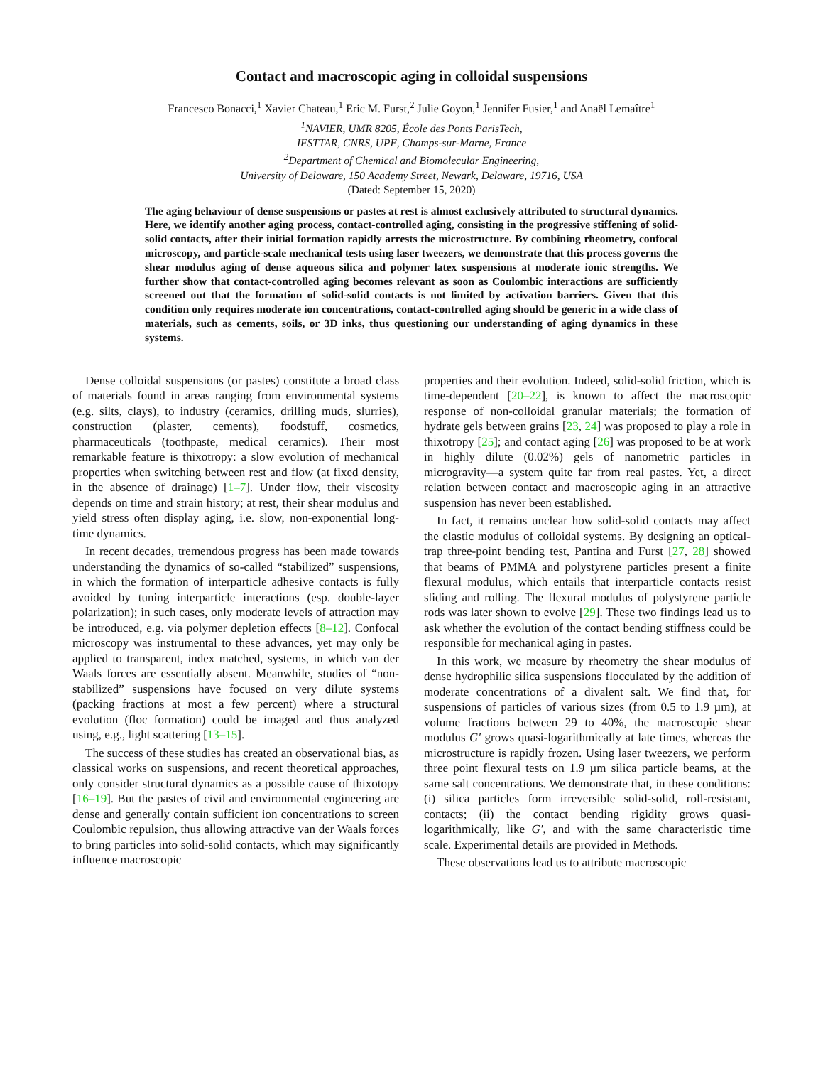Contact and macroscopic aging in colloidal suspensions
Francesco Bonacci,<sup>1</sup> Xavier Chateau,<sup>1</sup> Eric M. Furst,<sup>2</sup> Julie Goyon,<sup>1</sup> Jennifer Fusier,<sup>1</sup> and Anaël Lemaître<sup>1</sup>
<sup>1</sup> NAVIER, UMR 8205, École des Ponts ParisTech,
IFSTTAR, CNRS, UPE, Champs-sur-Marne, France
<sup>2</sup> Department of Chemical and Biomolecular Engineering,
University of Delaware, 150 Academy Street, Newark, Delaware, 19716, USA
(Dated: September 15, 2020)
The aging behaviour of dense suspensions or pastes at rest is almost exclusively attributed to structural dynamics. Here, we identify another aging process, contact-controlled aging, consisting in the progressive stiffening of solid-solid contacts, after their initial formation rapidly arrests the microstructure. By combining rheometry, confocal microscopy, and particle-scale mechanical tests using laser tweezers, we demonstrate that this process governs the shear modulus aging of dense aqueous silica and polymer latex suspensions at moderate ionic strengths. We further show that contact-controlled aging becomes relevant as soon as Coulombic interactions are sufficiently screened out that the formation of solid-solid contacts is not limited by activation barriers. Given that this condition only requires moderate ion concentrations, contact-controlled aging should be generic in a wide class of materials, such as cements, soils, or 3D inks, thus questioning our understanding of aging dynamics in these systems.
Dense colloidal suspensions (or pastes) constitute a broad class of materials found in areas ranging from environmental systems (e.g. silts, clays), to industry (ceramics, drilling muds, slurries), construction (plaster, cements), foodstuff, cosmetics, pharmaceuticals (toothpaste, medical ceramics). Their most remarkable feature is thixotropy: a slow evolution of mechanical properties when switching between rest and flow (at fixed density, in the absence of drainage) [1–7]. Under flow, their viscosity depends on time and strain history; at rest, their shear modulus and yield stress often display aging, i.e. slow, non-exponential long-time dynamics.
In recent decades, tremendous progress has been made towards understanding the dynamics of so-called “stabilized” suspensions, in which the formation of interparticle adhesive contacts is fully avoided by tuning interparticle interactions (esp. double-layer polarization); in such cases, only moderate levels of attraction may be introduced, e.g. via polymer depletion effects [8–12]. Confocal microscopy was instrumental to these advances, yet may only be applied to transparent, index matched, systems, in which van der Waals forces are essentially absent. Meanwhile, studies of “non-stabilized” suspensions have focused on very dilute systems (packing fractions at most a few percent) where a structural evolution (floc formation) could be imaged and thus analyzed using, e.g., light scattering [13–15].
The success of these studies has created an observational bias, as classical works on suspensions, and recent theoretical approaches, only consider structural dynamics as a possible cause of thixotopy [16–19]. But the pastes of civil and environmental engineering are dense and generally contain sufficient ion concentrations to screen Coulombic repulsion, thus allowing attractive van der Waals forces to bring particles into solid-solid contacts, which may significantly influence macroscopic
properties and their evolution. Indeed, solid-solid friction, which is time-dependent [20–22], is known to affect the macroscopic response of non-colloidal granular materials; the formation of hydrate gels between grains [23, 24] was proposed to play a role in thixotropy [25]; and contact aging [26] was proposed to be at work in highly dilute (0.02%) gels of nanometric particles in microgravity—a system quite far from real pastes. Yet, a direct relation between contact and macroscopic aging in an attractive suspension has never been established.
In fact, it remains unclear how solid-solid contacts may affect the elastic modulus of colloidal systems. By designing an optical-trap three-point bending test, Pantina and Furst [27, 28] showed that beams of PMMA and polystyrene particles present a finite flexural modulus, which entails that interparticle contacts resist sliding and rolling. The flexural modulus of polystyrene particle rods was later shown to evolve [29]. These two findings lead us to ask whether the evolution of the contact bending stiffness could be responsible for mechanical aging in pastes.
In this work, we measure by rheometry the shear modulus of dense hydrophilic silica suspensions flocculated by the addition of moderate concentrations of a divalent salt. We find that, for suspensions of particles of various sizes (from 0.5 to 1.9 µm), at volume fractions between 29 to 40%, the macroscopic shear modulus G′ grows quasi-logarithmically at late times, whereas the microstructure is rapidly frozen. Using laser tweezers, we perform three point flexural tests on 1.9 µm silica particle beams, at the same salt concentrations. We demonstrate that, in these conditions: (i) silica particles form irreversible solid-solid, roll-resistant, contacts; (ii) the contact bending rigidity grows quasi-logarithmically, like G′, and with the same characteristic time scale. Experimental details are provided in Methods.
These observations lead us to attribute macroscopic